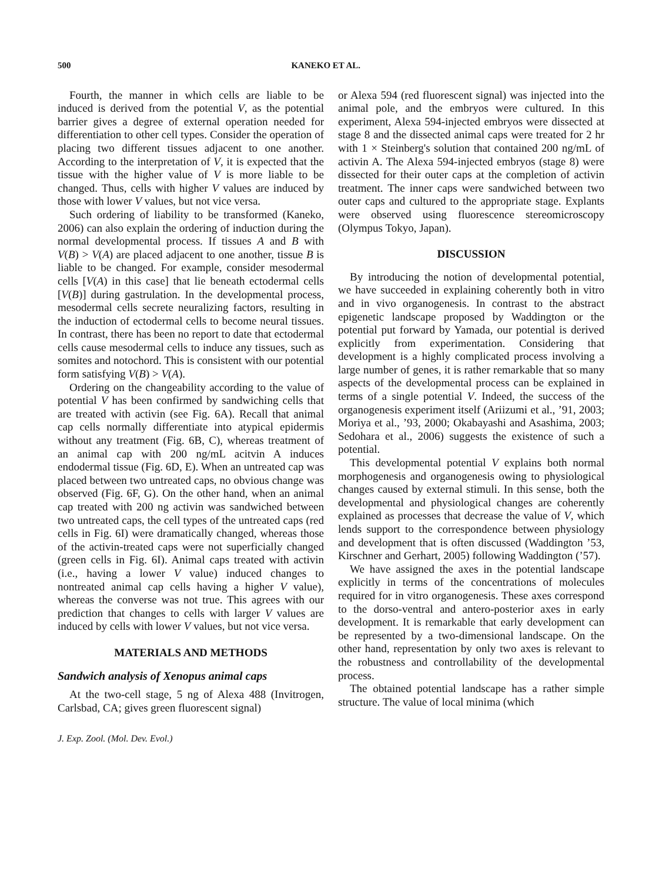500 KANEKO ET AL.
Fourth, the manner in which cells are liable to be induced is derived from the potential V, as the potential barrier gives a degree of external operation needed for differentiation to other cell types. Consider the operation of placing two different tissues adjacent to one another. According to the interpretation of V, it is expected that the tissue with the higher value of V is more liable to be changed. Thus, cells with higher V values are induced by those with lower V values, but not vice versa.
Such ordering of liability to be transformed (Kaneko, 2006) can also explain the ordering of induction during the normal developmental process. If tissues A and B with V(B) > V(A) are placed adjacent to one another, tissue B is liable to be changed. For example, consider mesodermal cells [V(A) in this case] that lie beneath ectodermal cells [V(B)] during gastrulation. In the developmental process, mesodermal cells secrete neuralizing factors, resulting in the induction of ectodermal cells to become neural tissues. In contrast, there has been no report to date that ectodermal cells cause mesodermal cells to induce any tissues, such as somites and notochord. This is consistent with our potential form satisfying V(B) > V(A).
Ordering on the changeability according to the value of potential V has been confirmed by sandwiching cells that are treated with activin (see Fig. 6A). Recall that animal cap cells normally differentiate into atypical epidermis without any treatment (Fig. 6B, C), whereas treatment of an animal cap with 200 ng/mL acitvin A induces endodermal tissue (Fig. 6D, E). When an untreated cap was placed between two untreated caps, no obvious change was observed (Fig. 6F, G). On the other hand, when an animal cap treated with 200 ng activin was sandwiched between two untreated caps, the cell types of the untreated caps (red cells in Fig. 6I) were dramatically changed, whereas those of the activin-treated caps were not superficially changed (green cells in Fig. 6I). Animal caps treated with activin (i.e., having a lower V value) induced changes to nontreated animal cap cells having a higher V value), whereas the converse was not true. This agrees with our prediction that changes to cells with larger V values are induced by cells with lower V values, but not vice versa.
MATERIALS AND METHODS
Sandwich analysis of Xenopus animal caps
At the two-cell stage, 5 ng of Alexa 488 (Invitrogen, Carlsbad, CA; gives green fluorescent signal)
J. Exp. Zool. (Mol. Dev. Evol.)
or Alexa 594 (red fluorescent signal) was injected into the animal pole, and the embryos were cultured. In this experiment, Alexa 594-injected embryos were dissected at stage 8 and the dissected animal caps were treated for 2 hr with 1 × Steinberg's solution that contained 200 ng/mL of activin A. The Alexa 594-injected embryos (stage 8) were dissected for their outer caps at the completion of activin treatment. The inner caps were sandwiched between two outer caps and cultured to the appropriate stage. Explants were observed using fluorescence stereomicroscopy (Olympus Tokyo, Japan).
DISCUSSION
By introducing the notion of developmental potential, we have succeeded in explaining coherently both in vitro and in vivo organogenesis. In contrast to the abstract epigenetic landscape proposed by Waddington or the potential put forward by Yamada, our potential is derived explicitly from experimentation. Considering that development is a highly complicated process involving a large number of genes, it is rather remarkable that so many aspects of the developmental process can be explained in terms of a single potential V. Indeed, the success of the organogenesis experiment itself (Ariizumi et al., ’91, 2003; Moriya et al., ’93, 2000; Okabayashi and Asashima, 2003; Sedohara et al., 2006) suggests the existence of such a potential.
This developmental potential V explains both normal morphogenesis and organogenesis owing to physiological changes caused by external stimuli. In this sense, both the developmental and physiological changes are coherently explained as processes that decrease the value of V, which lends support to the correspondence between physiology and development that is often discussed (Waddington ’53, Kirschner and Gerhart, 2005) following Waddington (’57).
We have assigned the axes in the potential landscape explicitly in terms of the concentrations of molecules required for in vitro organogenesis. These axes correspond to the dorso-ventral and antero-posterior axes in early development. It is remarkable that early development can be represented by a two-dimensional landscape. On the other hand, representation by only two axes is relevant to the robustness and controllability of the developmental process.
The obtained potential landscape has a rather simple structure. The value of local minima (which